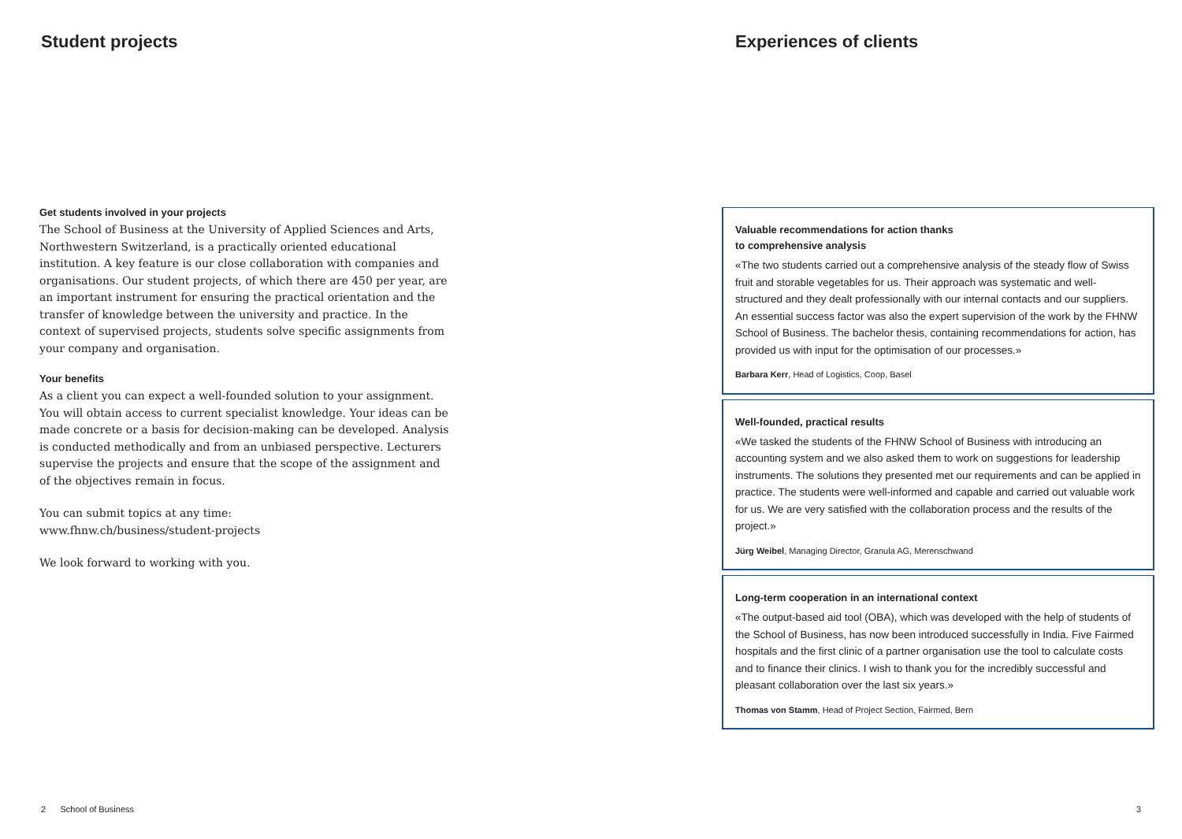Student projects
Get students involved in your projects
The School of Business at the University of Applied Sciences and Arts, Northwestern Switzerland, is a practically oriented educational institution. A key feature is our close collaboration with companies and organisations. Our student projects, of which there are 450 per year, are an important instrument for ensuring the practical orientation and the transfer of knowledge between the university and practice. In the context of supervised projects, students solve specific assignments from your company and organisation.
Your benefits
As a client you can expect a well-founded solution to your assignment. You will obtain access to current specialist knowledge. Your ideas can be made concrete or a basis for decision-making can be developed. Analysis is conducted methodically and from an unbiased perspective. Lecturers supervise the projects and ensure that the scope of the assignment and of the objectives remain in focus.
You can submit topics at any time:
www.fhnw.ch/business/student-projects
We look forward to working with you.
2 School of Business
Experiences of clients
Valuable recommendations for action thanks
to comprehensive analysis
«The two students carried out a comprehensive analysis of the steady flow of Swiss fruit and storable vegetables for us. Their approach was systematic and well-structured and they dealt professionally with our internal contacts and our suppliers. An essential success factor was also the expert supervision of the work by the FHNW School of Business. The bachelor thesis, containing recommendations for action, has provided us with input for the optimisation of our processes.»
Barbara Kerr, Head of Logistics, Coop, Basel
Well-founded, practical results
«We tasked the students of the FHNW School of Business with introducing an accounting system and we also asked them to work on suggestions for leadership instruments. The solutions they presented met our requirements and can be applied in practice. The students were well-informed and capable and carried out valuable work for us. We are very satisfied with the collaboration process and the results of the project.»
Jürg Weibel, Managing Director, Granula AG, Merenschwand
Long-term cooperation in an international context
«The output-based aid tool (OBA), which was developed with the help of students of the School of Business, has now been introduced successfully in India. Five Fairmed hospitals and the first clinic of a partner organisation use the tool to calculate costs and to finance their clinics. I wish to thank you for the incredibly successful and pleasant collaboration over the last six years.»
Thomas von Stamm, Head of Project Section, Fairmed, Bern
3